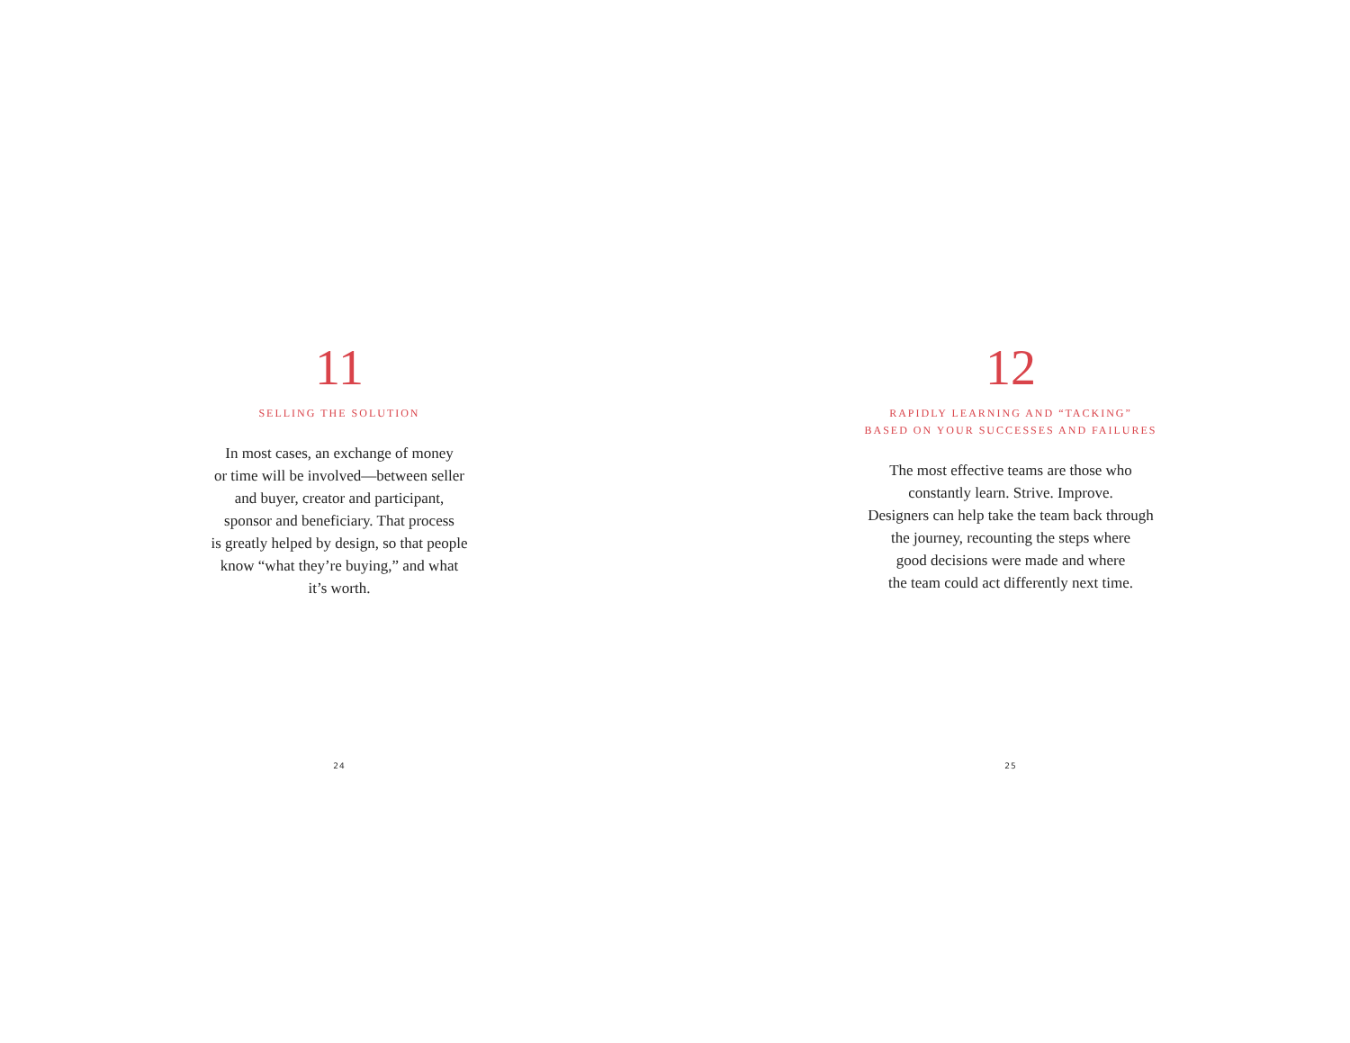11
SELLING THE SOLUTION
In most cases, an exchange of money
or time will be involved—between seller
and buyer, creator and participant,
sponsor and beneficiary. That process
is greatly helped by design, so that people
know “what they’re buying,” and what
it’s worth.
24
12
RAPIDLY LEARNING AND “TACKING”
BASED ON YOUR SUCCESSES AND FAILURES
The most effective teams are those who
constantly learn. Strive. Improve.
Designers can help take the team back through
the journey, recounting the steps where
good decisions were made and where
the team could act differently next time.
25